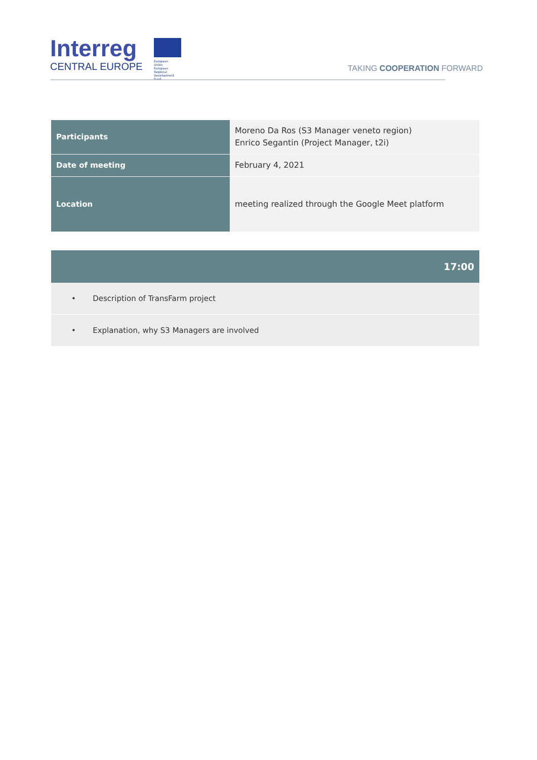Interreg
CENTRAL EUROPE
European Union
European Regional
Development Fund
TAKING COOPERATION FORWARD
| Participants | Moreno Da Ros (S3 Manager veneto region) Enrico Segantin (Project Manager, t2i) |
| Date of meeting | February 4, 2021 |
| Location | meeting realized through the Google Meet platform |
| 17:00 |
| --- |
| • Description of TransFarm project |
| • Explanation, why S3 Managers are involved |